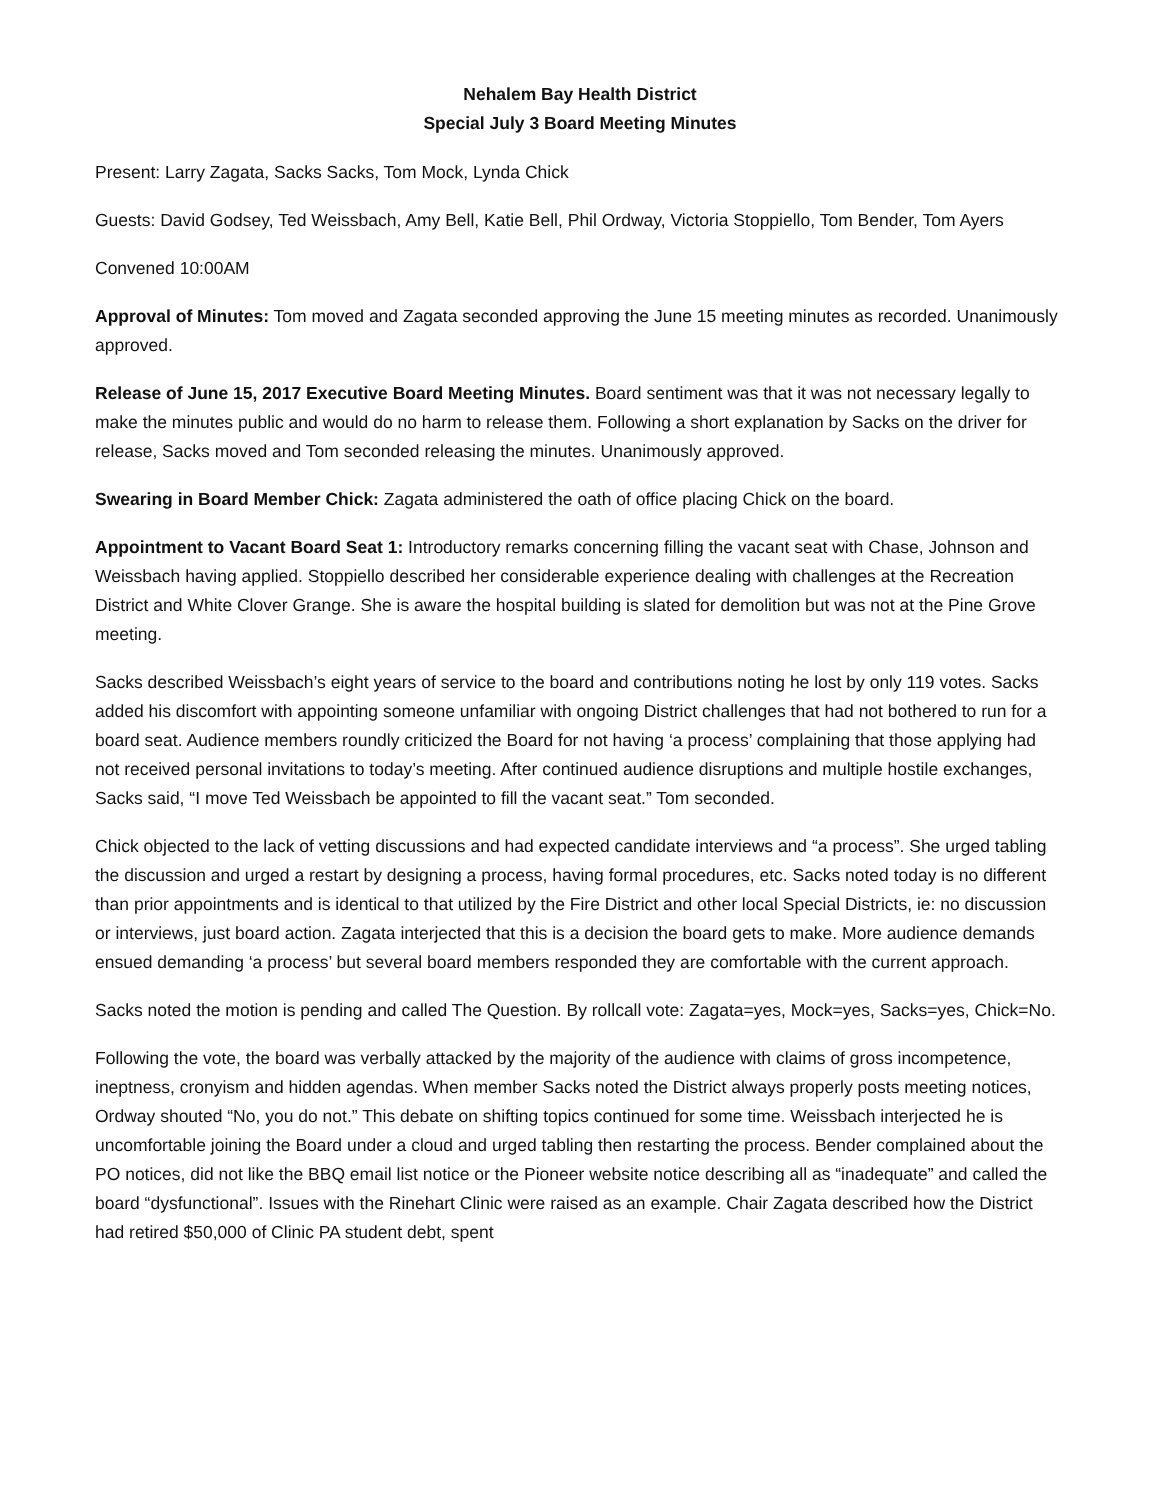Nehalem Bay Health District
Special July 3 Board Meeting Minutes
Present: Larry Zagata, Sacks Sacks, Tom Mock, Lynda Chick
Guests: David Godsey, Ted Weissbach, Amy Bell, Katie Bell, Phil Ordway, Victoria Stoppiello, Tom Bender, Tom Ayers
Convened 10:00AM
Approval of Minutes: Tom moved and Zagata seconded approving the June 15 meeting minutes as recorded. Unanimously approved.
Release of June 15, 2017 Executive Board Meeting Minutes. Board sentiment was that it was not necessary legally to make the minutes public and would do no harm to release them. Following a short explanation by Sacks on the driver for release, Sacks moved and Tom seconded releasing the minutes. Unanimously approved.
Swearing in Board Member Chick: Zagata administered the oath of office placing Chick on the board.
Appointment to Vacant Board Seat 1: Introductory remarks concerning filling the vacant seat with Chase, Johnson and Weissbach having applied. Stoppiello described her considerable experience dealing with challenges at the Recreation District and White Clover Grange. She is aware the hospital building is slated for demolition but was not at the Pine Grove meeting.
Sacks described Weissbach’s eight years of service to the board and contributions noting he lost by only 119 votes. Sacks added his discomfort with appointing someone unfamiliar with ongoing District challenges that had not bothered to run for a board seat. Audience members roundly criticized the Board for not having ‘a process’ complaining that those applying had not received personal invitations to today’s meeting. After continued audience disruptions and multiple hostile exchanges, Sacks said, “I move Ted Weissbach be appointed to fill the vacant seat.” Tom seconded.
Chick objected to the lack of vetting discussions and had expected candidate interviews and “a process”. She urged tabling the discussion and urged a restart by designing a process, having formal procedures, etc. Sacks noted today is no different than prior appointments and is identical to that utilized by the Fire District and other local Special Districts, ie: no discussion or interviews, just board action. Zagata interjected that this is a decision the board gets to make. More audience demands ensued demanding ‘a process’ but several board members responded they are comfortable with the current approach.
Sacks noted the motion is pending and called The Question. By rollcall vote: Zagata=yes, Mock=yes, Sacks=yes, Chick=No.
Following the vote, the board was verbally attacked by the majority of the audience with claims of gross incompetence, ineptness, cronyism and hidden agendas. When member Sacks noted the District always properly posts meeting notices, Ordway shouted “No, you do not.” This debate on shifting topics continued for some time. Weissbach interjected he is uncomfortable joining the Board under a cloud and urged tabling then restarting the process. Bender complained about the PO notices, did not like the BBQ email list notice or the Pioneer website notice describing all as “inadequate” and called the board “dysfunctional”. Issues with the Rinehart Clinic were raised as an example. Chair Zagata described how the District had retired $50,000 of Clinic PA student debt, spent